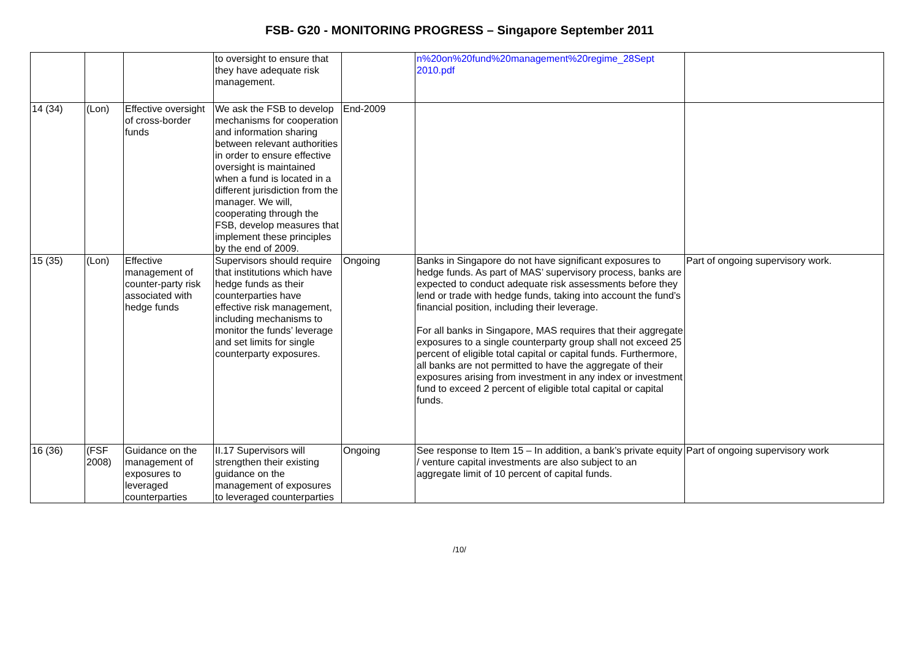FSB- G20 - MONITORING PROGRESS – Singapore September 2011
| | | | to oversight to ensure that they have adequate risk management. | | n%20on%20fund%20management%20regime_28Sept 2010.pdf | |
| 14 (34) | (Lon) | Effective oversight of cross-border funds | We ask the FSB to develop mechanisms for cooperation and information sharing between relevant authorities in order to ensure effective oversight is maintained when a fund is located in a different jurisdiction from the manager. We will, cooperating through the FSB, develop measures that implement these principles by the end of 2009. | End-2009 | | |
| 15 (35) | (Lon) | Effective management of counter-party risk associated with hedge funds | Supervisors should require that institutions which have hedge funds as their counterparties have effective risk management, including mechanisms to monitor the funds’ leverage and set limits for single counterparty exposures. | Ongoing | Banks in Singapore do not have significant exposures to hedge funds. As part of MAS’ supervisory process, banks are expected to conduct adequate risk assessments before they lend or trade with hedge funds, taking into account the fund’s financial position, including their leverage. For all banks in Singapore, MAS requires that their aggregate exposures to a single counterparty group shall not exceed 25 percent of eligible total capital or capital funds. Furthermore, all banks are not permitted to have the aggregate of their exposures arising from investment in any index or investment fund to exceed 2 percent of eligible total capital or capital funds. | Part of ongoing supervisory work. |
| 16 (36) | (FSF 2008) | Guidance on the management of exposures to leveraged counterparties | II.17 Supervisors will strengthen their existing guidance on the management of exposures to leveraged counterparties | Ongoing | See response to Item 15 – In addition, a bank’s private equity / venture capital investments are also subject to an aggregate limit of 10 percent of capital funds. | Part of ongoing supervisory work |
/10/